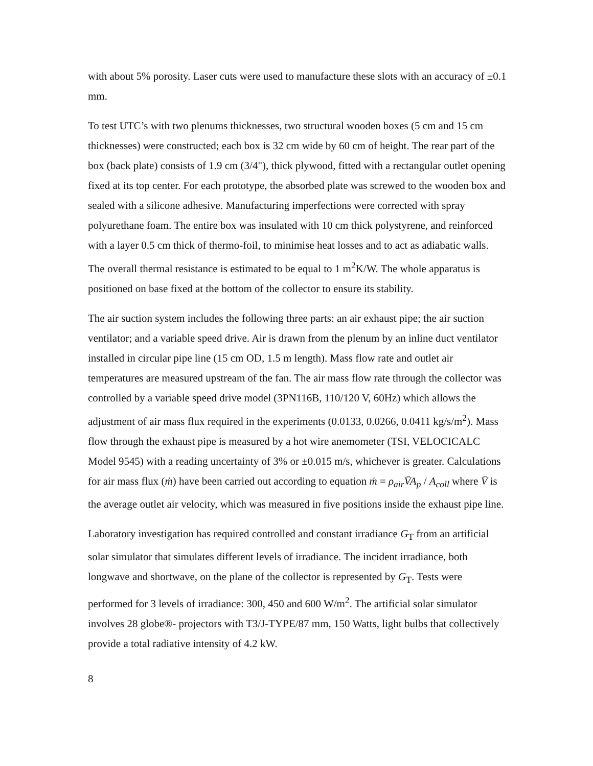with about 5% porosity. Laser cuts were used to manufacture these slots with an accuracy of ±0.1 mm.
To test UTC’s with two plenums thicknesses, two structural wooden boxes (5 cm and 15 cm thicknesses) were constructed; each box is 32 cm wide by 60 cm of height. The rear part of the box (back plate) consists of 1.9 cm (3/4"), thick plywood, fitted with a rectangular outlet opening fixed at its top center. For each prototype, the absorbed plate was screwed to the wooden box and sealed with a silicone adhesive. Manufacturing imperfections were corrected with spray polyurethane foam. The entire box was insulated with 10 cm thick polystyrene, and reinforced with a layer 0.5 cm thick of thermo-foil, to minimise heat losses and to act as adiabatic walls. The overall thermal resistance is estimated to be equal to 1 m<sup>2</sup>K/W. The whole apparatus is positioned on base fixed at the bottom of the collector to ensure its stability.
The air suction system includes the following three parts: an air exhaust pipe; the air suction ventilator; and a variable speed drive. Air is drawn from the plenum by an inline duct ventilator installed in circular pipe line (15 cm OD, 1.5 m length). Mass flow rate and outlet air temperatures are measured upstream of the fan. The air mass flow rate through the collector was controlled by a variable speed drive model (3PN116B, 110/120 V, 60Hz) which allows the adjustment of air mass flux required in the experiments (0.0133, 0.0266, 0.0411 kg/s/m<sup>2</sup>). Mass flow through the exhaust pipe is measured by a hot wire anemometer (TSI, VELOCICALC Model 9545) with a reading uncertainty of 3% or ±0.015 m/s, whichever is greater. Calculations for air mass flux (ṁ) have been carried out according to equation ṁ = ρ<sub>air</sub>V̄A<sub>p</sub> / A<sub>coll</sub> where V̄ is the average outlet air velocity, which was measured in five positions inside the exhaust pipe line.
Laboratory investigation has required controlled and constant irradiance G<sub>T</sub> from an artificial solar simulator that simulates different levels of irradiance. The incident irradiance, both longwave and shortwave, on the plane of the collector is represented by G<sub>T</sub>. Tests were performed for 3 levels of irradiance: 300, 450 and 600 W/m<sup>2</sup>. The artificial solar simulator involves 28 globe®- projectors with T3/J-TYPE/87 mm, 150 Watts, light bulbs that collectively provide a total radiative intensity of 4.2 kW.
8